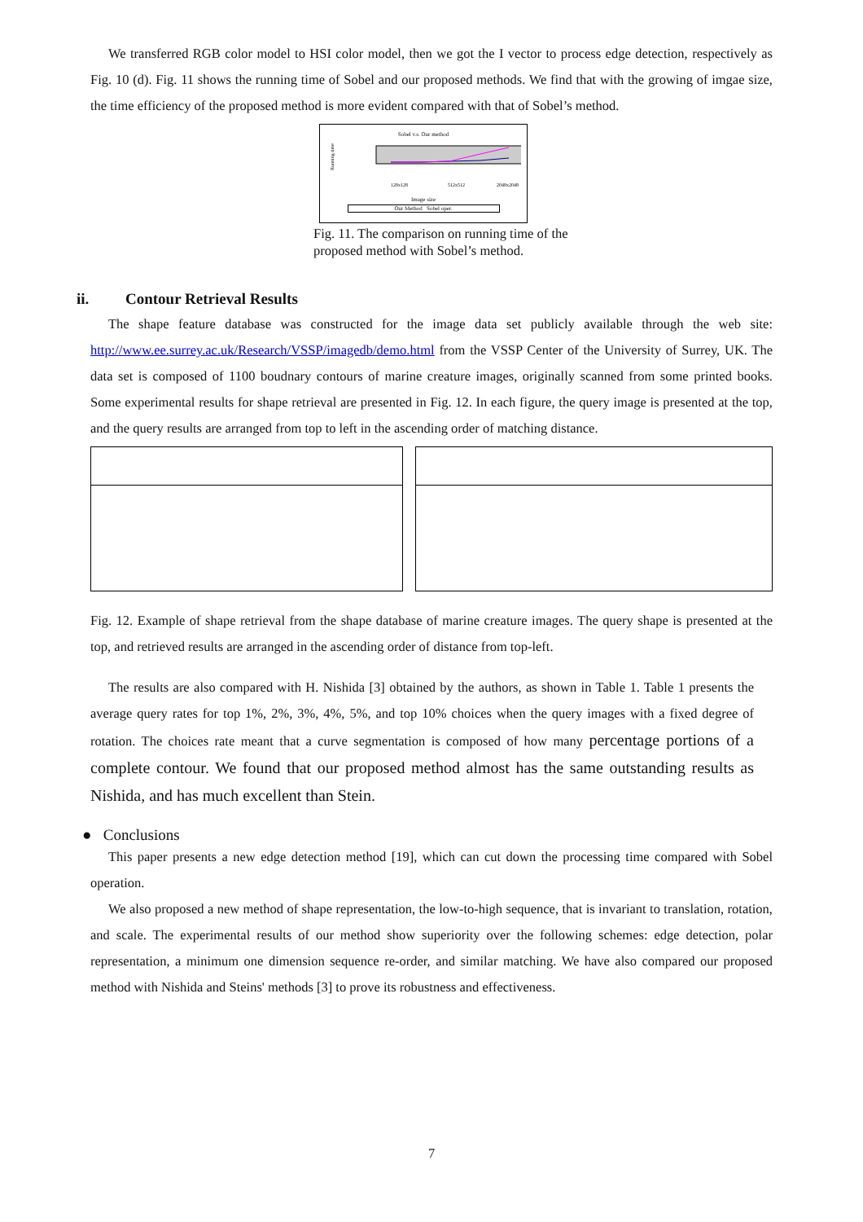We transferred RGB color model to HSI color model, then we got the I vector to process edge detection, respectively as Fig. 10 (d). Fig. 11 shows the running time of Sobel and our proposed methods. We find that with the growing of imgae size, the time efficiency of the proposed method is more evident compared with that of Sobel’s method.
Sobel v.s. Our method
Running time
128x128
512x512
2048x2048
Image size
Our Method Sobel oper.
Fig. 11. The comparison on running time of the proposed method with Sobel’s method.
ii. Contour Retrieval Results
The shape feature database was constructed for the image data set publicly available through the web site: http://www.ee.surrey.ac.uk/Research/VSSP/imagedb/demo.html from the VSSP Center of the University of Surrey, UK. The data set is composed of 1100 boudnary contours of marine creature images, originally scanned from some printed books. Some experimental results for shape retrieval are presented in Fig. 12. In each figure, the query image is presented at the top, and the query results are arranged from top to left in the ascending order of matching distance.
Fig. 12. Example of shape retrieval from the shape database of marine creature images. The query shape is presented at the top, and retrieved results are arranged in the ascending order of distance from top-left.
The results are also compared with H. Nishida [3] obtained by the authors, as shown in Table 1. Table 1 presents the average query rates for top 1%, 2%, 3%, 4%, 5%, and top 10% choices when the query images with a fixed degree of rotation. The choices rate meant that a curve segmentation is composed of how many percentage portions of a complete contour. We found that our proposed method almost has the same outstanding results as Nishida, and has much excellent than Stein.
● Conclusions
This paper presents a new edge detection method [19], which can cut down the processing time compared with Sobel operation.
We also proposed a new method of shape representation, the low-to-high sequence, that is invariant to translation, rotation, and scale. The experimental results of our method show superiority over the following schemes: edge detection, polar representation, a minimum one dimension sequence re-order, and similar matching. We have also compared our proposed method with Nishida and Steins' methods [3] to prove its robustness and effectiveness.
7